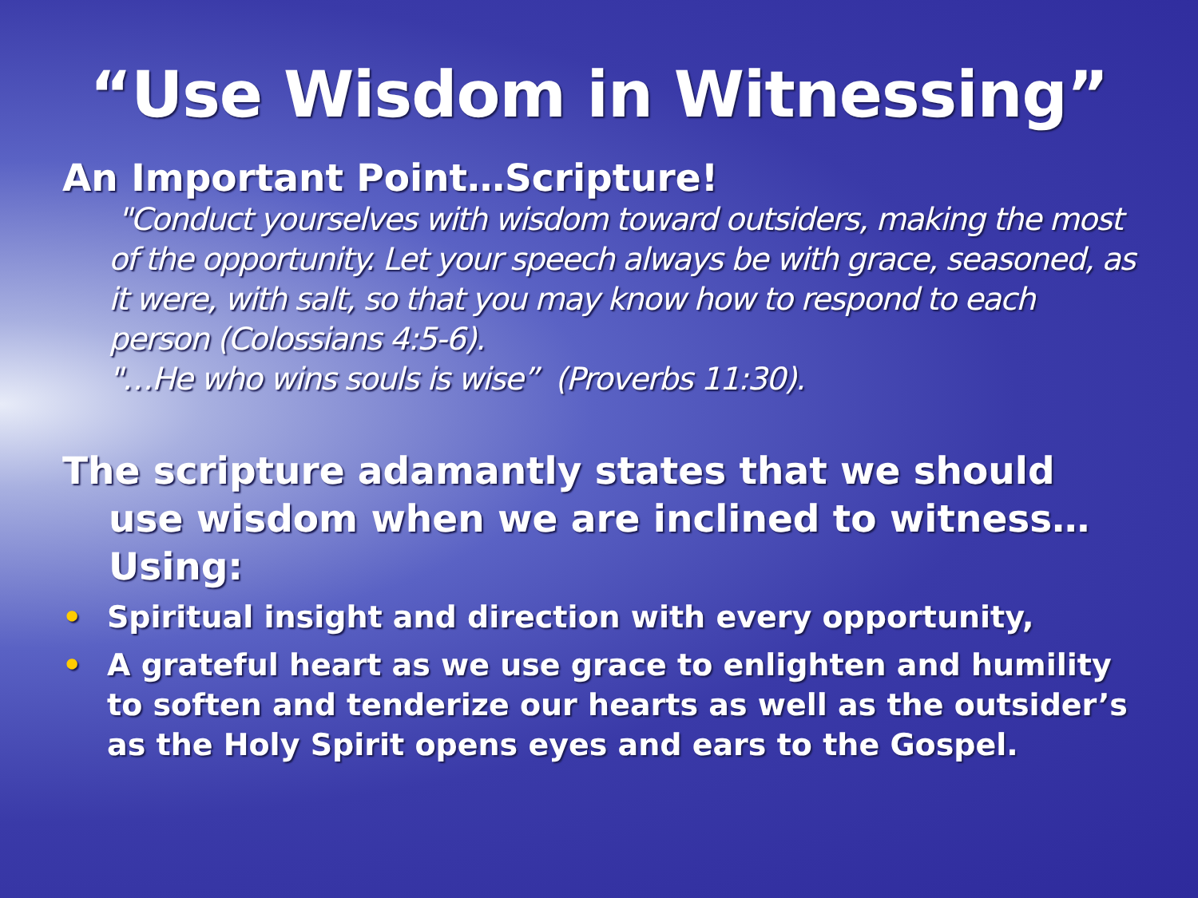“Use Wisdom in Witnessing”
An Important Point…Scripture!
"Conduct yourselves with wisdom toward outsiders, making the most of the opportunity. Let your speech always be with grace, seasoned, as it were, with salt, so that you may know how to respond to each person (Colossians 4:5-6).
"…He who wins souls is wise” (Proverbs 11:30).
The scripture adamantly states that we should use wisdom when we are inclined to witness…Using:
• Spiritual insight and direction with every opportunity,
• A grateful heart as we use grace to enlighten and humility to soften and tenderize our hearts as well as the outsider’s as the Holy Spirit opens eyes and ears to the Gospel.